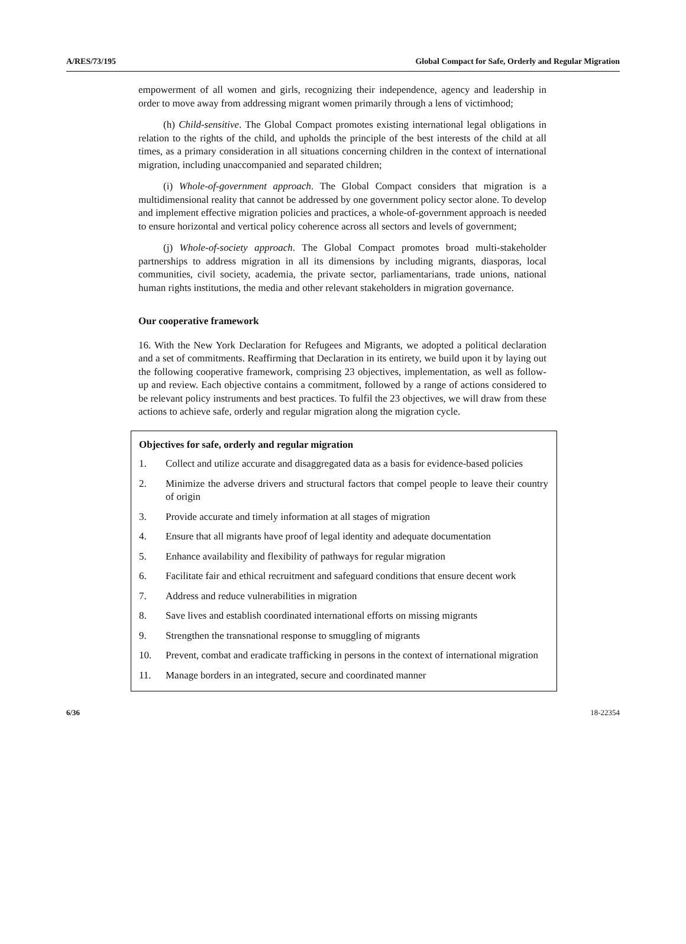A/RES/73/195 Global Compact for Safe, Orderly and Regular Migration
empowerment of all women and girls, recognizing their independence, agency and leadership in order to move away from addressing migrant women primarily through a lens of victimhood;
(h) Child-sensitive. The Global Compact promotes existing international legal obligations in relation to the rights of the child, and upholds the principle of the best interests of the child at all times, as a primary consideration in all situations concerning children in the context of international migration, including unaccompanied and separated children;
(i) Whole-of-government approach. The Global Compact considers that migration is a multidimensional reality that cannot be addressed by one government policy sector alone. To develop and implement effective migration policies and practices, a whole-of-government approach is needed to ensure horizontal and vertical policy coherence across all sectors and levels of government;
(j) Whole-of-society approach. The Global Compact promotes broad multi-stakeholder partnerships to address migration in all its dimensions by including migrants, diasporas, local communities, civil society, academia, the private sector, parliamentarians, trade unions, national human rights institutions, the media and other relevant stakeholders in migration governance.
Our cooperative framework
16. With the New York Declaration for Refugees and Migrants, we adopted a political declaration and a set of commitments. Reaffirming that Declaration in its entirety, we build upon it by laying out the following cooperative framework, comprising 23 objectives, implementation, as well as follow-up and review. Each objective contains a commitment, followed by a range of actions considered to be relevant policy instruments and best practices. To fulfil the 23 objectives, we will draw from these actions to achieve safe, orderly and regular migration along the migration cycle.
Objectives for safe, orderly and regular migration
1. Collect and utilize accurate and disaggregated data as a basis for evidence-based policies
2. Minimize the adverse drivers and structural factors that compel people to leave their country of origin
3. Provide accurate and timely information at all stages of migration
4. Ensure that all migrants have proof of legal identity and adequate documentation
5. Enhance availability and flexibility of pathways for regular migration
6. Facilitate fair and ethical recruitment and safeguard conditions that ensure decent work
7. Address and reduce vulnerabilities in migration
8. Save lives and establish coordinated international efforts on missing migrants
9. Strengthen the transnational response to smuggling of migrants
10. Prevent, combat and eradicate trafficking in persons in the context of international migration
11. Manage borders in an integrated, secure and coordinated manner
6/36 18-22354